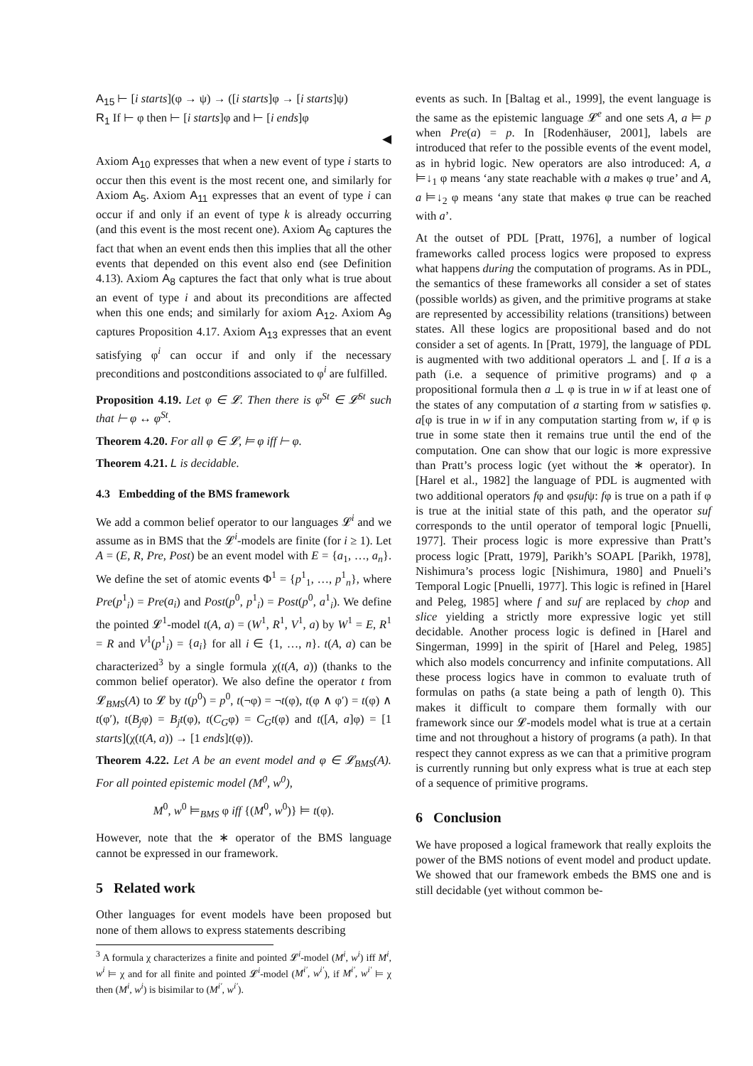A<sub>15</sub> ⊢ [i starts](φ → ψ) → ([i starts]φ → [i starts]ψ)
R<sub>1</sub> If ⊢ φ then ⊢ [i starts]φ and ⊢ [i ends]φ
◀
Axiom A<sub>10</sub> expresses that when a new event of type i starts to occur then this event is the most recent one, and similarly for Axiom A<sub>5</sub>. Axiom A<sub>11</sub> expresses that an event of type i can occur if and only if an event of type k is already occurring (and this event is the most recent one). Axiom A<sub>6</sub> captures the fact that when an event ends then this implies that all the other events that depended on this event also end (see Definition 4.13). Axiom A<sub>8</sub> captures the fact that only what is true about an event of type i and about its preconditions are affected when this one ends; and similarly for axiom A<sub>12</sub>. Axiom A<sub>9</sub> captures Proposition 4.17. Axiom A<sub>13</sub> expresses that an event satisfying φ<sup>i</sup> can occur if and only if the necessary preconditions and postconditions associated to φ<sup>i</sup> are fulfilled.
Proposition 4.19. Let φ ∈ 𝓛. Then there is φ<sup>St</sup> ∈ 𝓛<sup>St</sup> such that ⊢ φ ↔ φ<sup>St</sup>.
Theorem 4.20. For all φ ∈ 𝓛, ⊨ φ iff ⊢ φ.
Theorem 4.21. L is decidable.
4.3 Embedding of the BMS framework
We add a common belief operator to our languages 𝓛<sup>i</sup> and we assume as in BMS that the 𝓛<sup>i</sup>-models are finite (for i ≥ 1). Let A = (E, R, Pre, Post) be an event model with E = {a<sub>1</sub>, …, a<sub>n</sub>}. We define the set of atomic events Φ<sup>1</sup> = {p<sup>1</sup><sub>1</sub>, …, p<sup>1</sup><sub>n</sub>}, where Pre(p<sup>1</sup><sub>i</sub>) = Pre(a<sub>i</sub>) and Post(p<sup>0</sup>, p<sup>1</sup><sub>i</sub>) = Post(p<sup>0</sup>, a<sup>1</sup><sub>i</sub>). We define the pointed 𝓛<sup>1</sup>-model t(A, a) = (W<sup>1</sup>, R<sup>1</sup>, V<sup>1</sup>, a) by W<sup>1</sup> = E, R<sup>1</sup> = R and V<sup>1</sup>(p<sup>1</sup><sub>i</sub>) = {a<sub>i</sub>} for all i ∈ {1, …, n}. t(A, a) can be characterized<sup>3</sup> by a single formula χ(t(A, a)) (thanks to the common belief operator). We also define the operator t from 𝓛<sub>BMS</sub>(A) to 𝓛 by t(p<sup>0</sup>) = p<sup>0</sup>, t(¬φ) = ¬t(φ), t(φ ∧ φ′) = t(φ) ∧ t(φ′), t(B<sub>j</sub>φ) = B<sub>j</sub>t(φ), t(C<sub>G</sub>φ) = C<sub>G</sub>t(φ) and t([A, a]φ) = [1 starts](χ(t(A, a)) → [1 ends]t(φ)).
Theorem 4.22. Let A be an event model and φ ∈ 𝓛<sub>BMS</sub>(A). For all pointed epistemic model (M<sup>0</sup>, w<sup>0</sup>),
M<sup>0</sup>, w<sup>0</sup> ⊨<sub>BMS</sub> φ iff {(M<sup>0</sup>, w<sup>0</sup>)} ⊨ t(φ).
However, note that the ∗ operator of the BMS language cannot be expressed in our framework.
5 Related work
Other languages for event models have been proposed but none of them allows to express statements describing
<sup>3</sup> A formula χ characterizes a finite and pointed 𝓛<sup>i</sup>-model (M<sup>i</sup>, w<sup>i</sup>) iff M<sup>i</sup>, w<sup>i</sup> ⊨ χ and for all finite and pointed 𝓛<sup>i</sup>-model (M<sup>i′</sup>, w<sup>i′</sup>), if M<sup>i′</sup>, w<sup>i′</sup> ⊨ χ then (M<sup>i</sup>, w<sup>i</sup>) is bisimilar to (M<sup>i′</sup>, w<sup>i′</sup>).
events as such. In [Baltag et al., 1999], the event language is the same as the epistemic language 𝓛<sup>e</sup> and one sets A, a ⊨ p when Pre(a) = p. In [Rodenhäuser, 2001], labels are introduced that refer to the possible events of the event model, as in hybrid logic. New operators are also introduced: A, a ⊨↓<sub>1</sub> φ means ‘any state reachable with a makes φ true’ and A, a ⊨↓<sub>2</sub> φ means ‘any state that makes φ true can be reached with a’.
At the outset of PDL [Pratt, 1976], a number of logical frameworks called process logics were proposed to express what happens during the computation of programs. As in PDL, the semantics of these frameworks all consider a set of states (possible worlds) as given, and the primitive programs at stake are represented by accessibility relations (transitions) between states. All these logics are propositional based and do not consider a set of agents. In [Pratt, 1979], the language of PDL is augmented with two additional operators ⊥ and [. If a is a path (i.e. a sequence of primitive programs) and φ a propositional formula then a ⊥ φ is true in w if at least one of the states of any computation of a starting from w satisfies φ. a[φ is true in w if in any computation starting from w, if φ is true in some state then it remains true until the end of the computation. One can show that our logic is more expressive than Pratt’s process logic (yet without the ∗ operator). In [Harel et al., 1982] the language of PDL is augmented with two additional operators fφ and φsufψ: fφ is true on a path if φ is true at the initial state of this path, and the operator suf corresponds to the until operator of temporal logic [Pnuelli, 1977]. Their process logic is more expressive than Pratt’s process logic [Pratt, 1979], Parikh’s SOAPL [Parikh, 1978], Nishimura’s process logic [Nishimura, 1980] and Pnueli’s Temporal Logic [Pnuelli, 1977]. This logic is refined in [Harel and Peleg, 1985] where f and suf are replaced by chop and slice yielding a strictly more expressive logic yet still decidable. Another process logic is defined in [Harel and Singerman, 1999] in the spirit of [Harel and Peleg, 1985] which also models concurrency and infinite computations. All these process logics have in common to evaluate truth of formulas on paths (a state being a path of length 0). This makes it difficult to compare them formally with our framework since our 𝓛-models model what is true at a certain time and not throughout a history of programs (a path). In that respect they cannot express as we can that a primitive program is currently running but only express what is true at each step of a sequence of primitive programs.
6 Conclusion
We have proposed a logical framework that really exploits the power of the BMS notions of event model and product update. We showed that our framework embeds the BMS one and is still decidable (yet without common be-